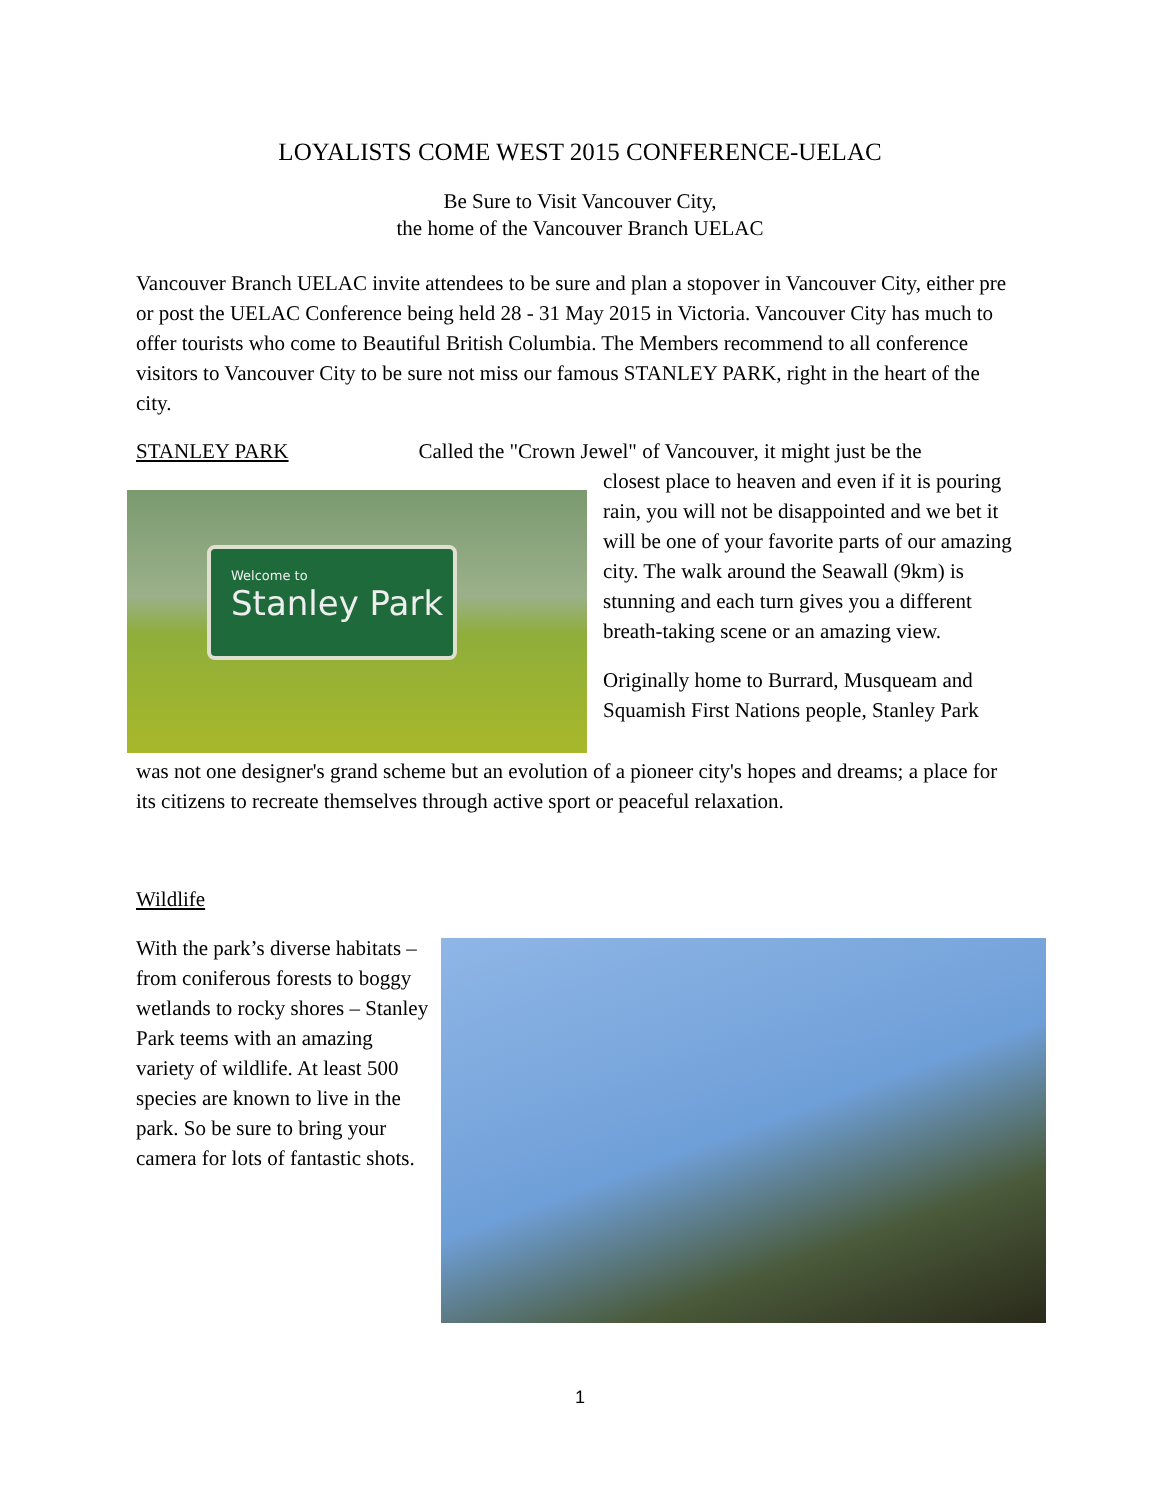LOYALISTS COME WEST 2015 CONFERENCE-UELAC
Be Sure to Visit Vancouver City,
the home of the Vancouver Branch UELAC
Vancouver Branch UELAC invite attendees to be sure and plan a stopover in Vancouver City, either pre or post the UELAC Conference being held 28 - 31 May 2015 in Victoria. Vancouver City has much to offer tourists who come to Beautiful British Columbia. The Members recommend to all conference visitors to Vancouver City to be sure not miss our famous STANLEY PARK, right in the heart of the city.
STANLEY PARK Called the "Crown Jewel" of Vancouver, it might just be the
Welcome to
Stanley Park
closest place to heaven and even if it is pouring rain, you will not be disappointed and we bet it will be one of your favorite parts of our amazing city. The walk around the Seawall (9km) is stunning and each turn gives you a different breath-taking scene or an amazing view.
Originally home to Burrard, Musqueam and Squamish First Nations people, Stanley Park
was not one designer's grand scheme but an evolution of a pioneer city's hopes and dreams; a place for its citizens to recreate themselves through active sport or peaceful relaxation.
Wildlife
With the park’s diverse habitats – from coniferous forests to boggy wetlands to rocky shores – Stanley Park teems with an amazing variety of wildlife. At least 500 species are known to live in the park. So be sure to bring your camera for lots of fantastic shots.
1